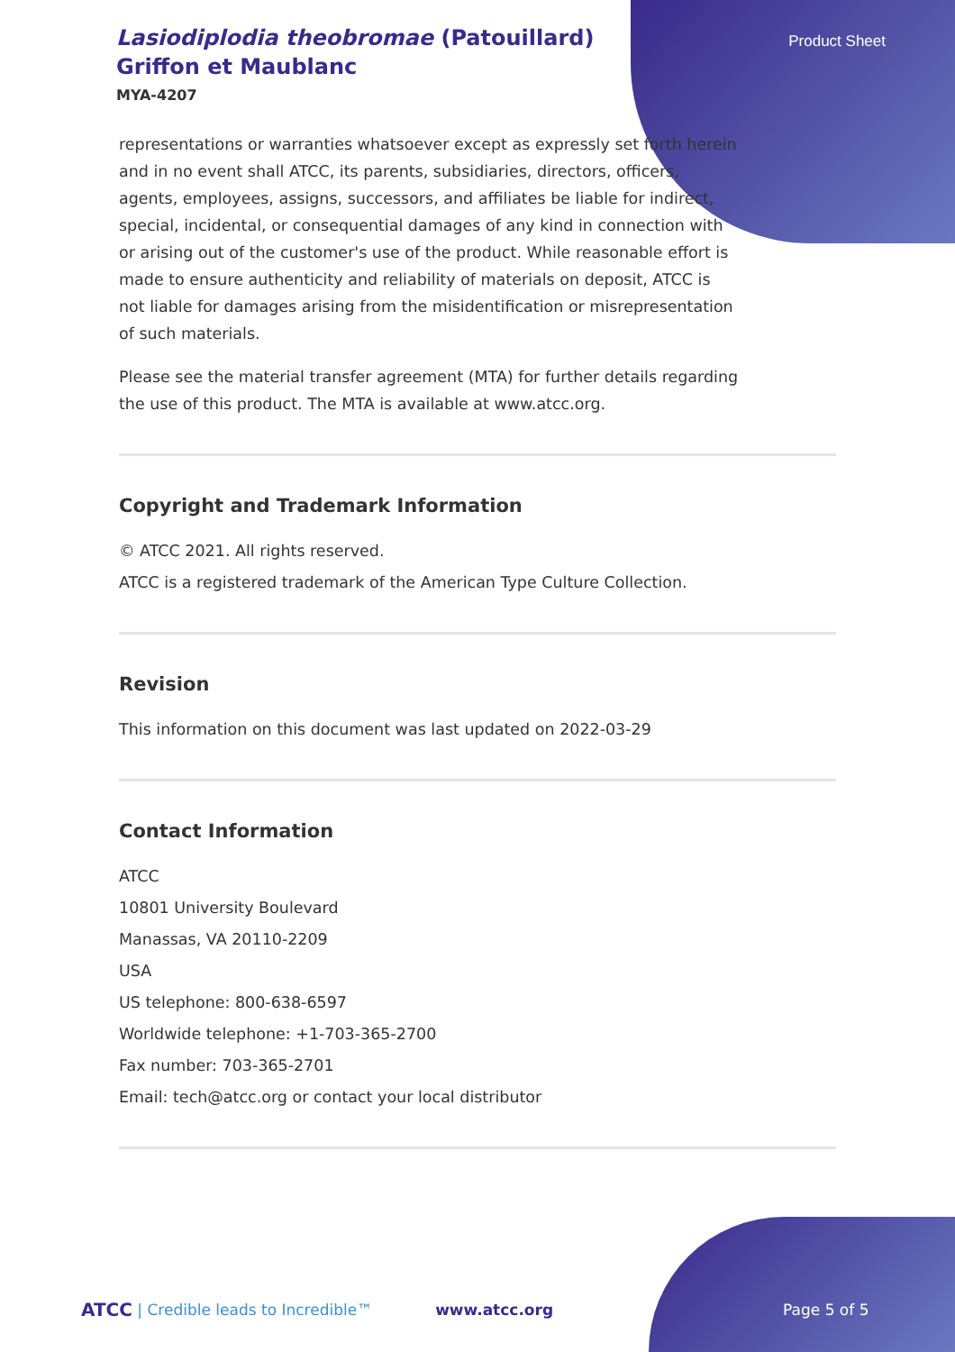Lasiodiplodia theobromae (Patouillard) Griffon et Maublanc
Product Sheet
MYA-4207
representations or warranties whatsoever except as expressly set forth herein and in no event shall ATCC, its parents, subsidiaries, directors, officers, agents, employees, assigns, successors, and affiliates be liable for indirect, special, incidental, or consequential damages of any kind in connection with or arising out of the customer's use of the product. While reasonable effort is made to ensure authenticity and reliability of materials on deposit, ATCC is not liable for damages arising from the misidentification or misrepresentation of such materials.
Please see the material transfer agreement (MTA) for further details regarding the use of this product. The MTA is available at www.atcc.org.
Copyright and Trademark Information
© ATCC 2021. All rights reserved.
ATCC is a registered trademark of the American Type Culture Collection.
Revision
This information on this document was last updated on 2022-03-29
Contact Information
ATCC
10801 University Boulevard
Manassas, VA 20110-2209
USA
US telephone: 800-638-6597
Worldwide telephone: +1-703-365-2700
Fax number: 703-365-2701
Email: tech@atcc.org or contact your local distributor
ATCC | Credible leads to Incredible™ www.atcc.org Page 5 of 5